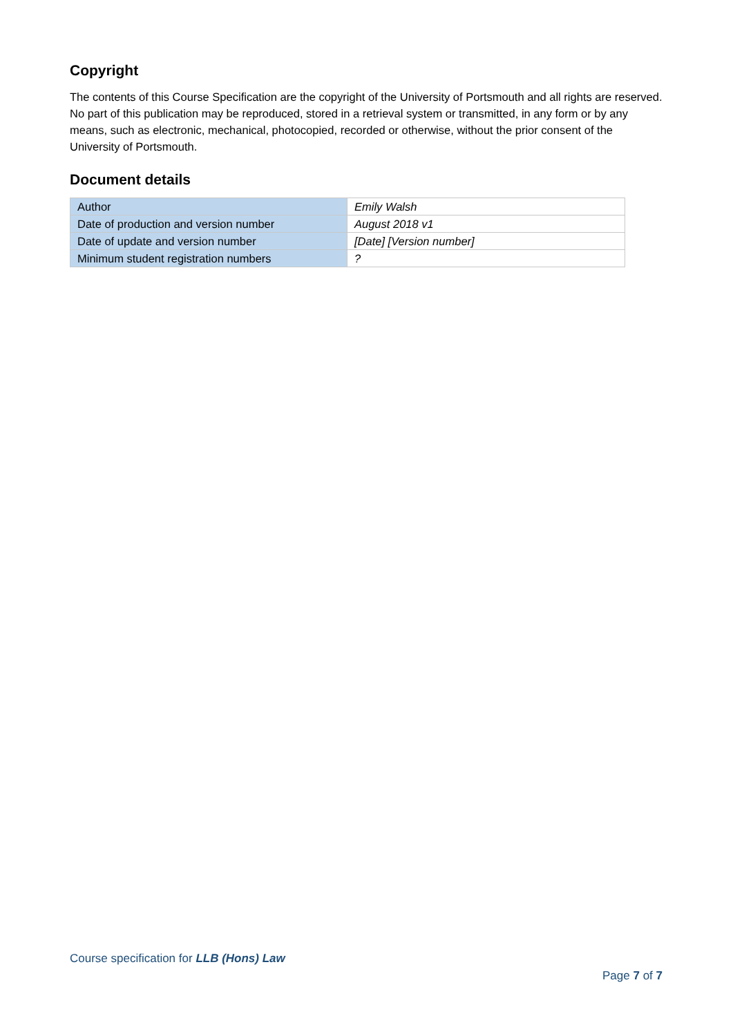Copyright
The contents of this Course Specification are the copyright of the University of Portsmouth and all rights are reserved. No part of this publication may be reproduced, stored in a retrieval system or transmitted, in any form or by any means, such as electronic, mechanical, photocopied, recorded or otherwise, without the prior consent of the University of Portsmouth.
Document details
| Author | Emily Walsh |
| Date of production and version number | August 2018 v1 |
| Date of update and version number | [Date] [Version number] |
| Minimum student registration numbers | ? |
Course specification for LLB (Hons) Law
Page 7 of 7